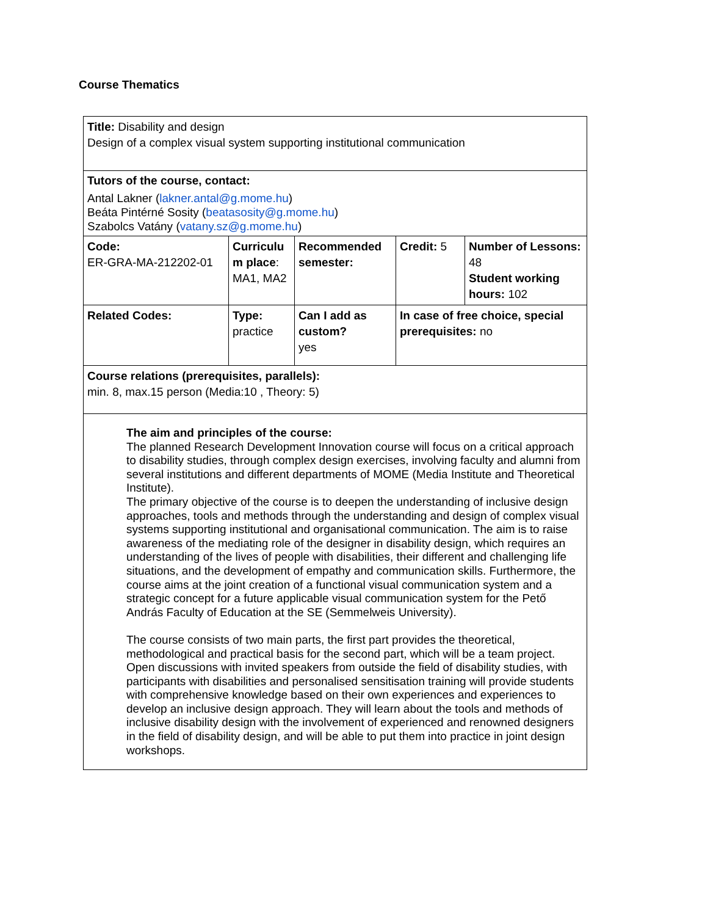Course Thematics
| Title: Disability and design Design of a complex visual system supporting institutional communication | | | | |
| Tutors of the course, contact: Antal Lakner ( lakner.antal@g.mome.hu ) Beáta Pintérné Sosity ( beatasosity@g.mome.hu ) Szabolcs Vatány ( vatany.sz@g.mome.hu ) | | | | |
| Code: ER-GRA-MA-212202-01 | Curriculu m place : MA1, MA2 | Recommended semester: | Credit: 5 | Number of Lessons: 48 Student working hours: 102 |
| Related Codes: | Type: practice | Can I add as custom? yes | In case of free choice, special prerequisites: no | |
| Course relations (prerequisites, parallels): min. 8, max.15 person (Media:10 , Theory: 5) | | | | |
| The aim and principles of the course: The planned Research Development Innovation course will focus on a critical approach to disability studies, through complex design exercises, involving faculty and alumni from several institutions and different departments of MOME (Media Institute and Theoretical Institute). The primary objective of the course is to deepen the understanding of inclusive design approaches, tools and methods through the understanding and design of complex visual systems supporting institutional and organisational communication. The aim is to raise awareness of the mediating role of the designer in disability design, which requires an understanding of the lives of people with disabilities, their different and challenging life situations, and the development of empathy and communication skills. Furthermore, the course aims at the joint creation of a functional visual communication system and a strategic concept for a future applicable visual communication system for the Pető András Faculty of Education at the SE (Semmelweis University). The course consists of two main parts, the first part provides the theoretical, methodological and practical basis for the second part, which will be a team project. Open discussions with invited speakers from outside the field of disability studies, with participants with disabilities and personalised sensitisation training will provide students with comprehensive knowledge based on their own experiences and experiences to develop an inclusive design approach. They will learn about the tools and methods of inclusive disability design with the involvement of experienced and renowned designers in the field of disability design, and will be able to put them into practice in joint design workshops. | | | | |